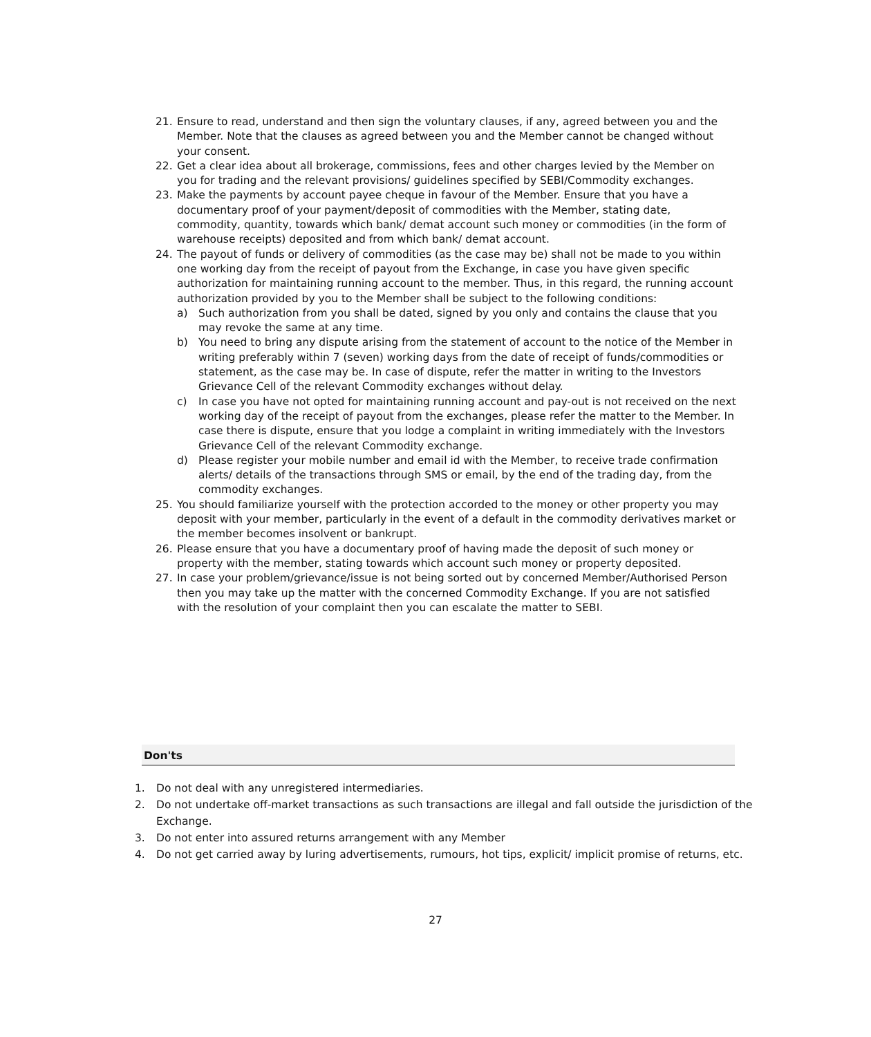21. Ensure to read, understand and then sign the voluntary clauses, if any, agreed between you and the Member. Note that the clauses as agreed between you and the Member cannot be changed without your consent.
22. Get a clear idea about all brokerage, commissions, fees and other charges levied by the Member on you for trading and the relevant provisions/ guidelines specified by SEBI/Commodity exchanges.
23. Make the payments by account payee cheque in favour of the Member. Ensure that you have a documentary proof of your payment/deposit of commodities with the Member, stating date, commodity, quantity, towards which bank/ demat account such money or commodities (in the form of warehouse receipts) deposited and from which bank/ demat account.
24. The payout of funds or delivery of commodities (as the case may be) shall not be made to you within one working day from the receipt of payout from the Exchange, in case you have given specific authorization for maintaining running account to the member. Thus, in this regard, the running account authorization provided by you to the Member shall be subject to the following conditions:
a) Such authorization from you shall be dated, signed by you only and contains the clause that you may revoke the same at any time.
b) You need to bring any dispute arising from the statement of account to the notice of the Member in writing preferably within 7 (seven) working days from the date of receipt of funds/commodities or statement, as the case may be. In case of dispute, refer the matter in writing to the Investors Grievance Cell of the relevant Commodity exchanges without delay.
c) In case you have not opted for maintaining running account and pay-out is not received on the next working day of the receipt of payout from the exchanges, please refer the matter to the Member. In case there is dispute, ensure that you lodge a complaint in writing immediately with the Investors Grievance Cell of the relevant Commodity exchange.
d) Please register your mobile number and email id with the Member, to receive trade confirmation alerts/ details of the transactions through SMS or email, by the end of the trading day, from the commodity exchanges.
25. You should familiarize yourself with the protection accorded to the money or other property you may deposit with your member, particularly in the event of a default in the commodity derivatives market or the member becomes insolvent or bankrupt.
26. Please ensure that you have a documentary proof of having made the deposit of such money or property with the member, stating towards which account such money or property deposited.
27. In case your problem/grievance/issue is not being sorted out by concerned Member/Authorised Person then you may take up the matter with the concerned Commodity Exchange. If you are not satisfied with the resolution of your complaint then you can escalate the matter to SEBI.
Don'ts
1. Do not deal with any unregistered intermediaries.
2. Do not undertake off-market transactions as such transactions are illegal and fall outside the jurisdiction of the Exchange.
3. Do not enter into assured returns arrangement with any Member
4. Do not get carried away by luring advertisements, rumours, hot tips, explicit/ implicit promise of returns, etc.
27